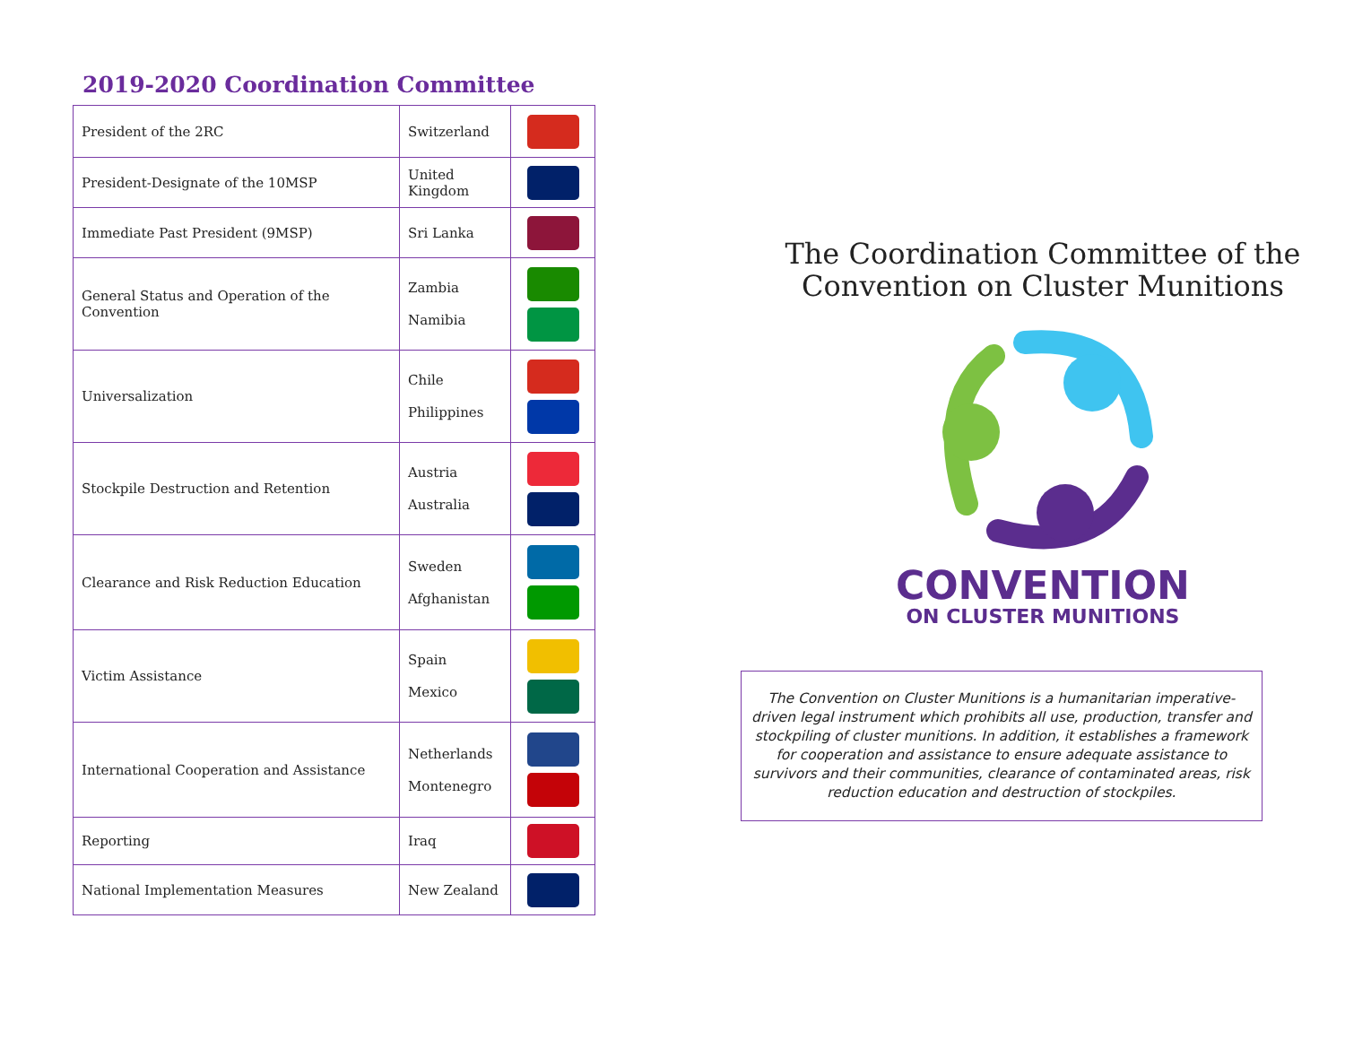2019-2020 Coordination Committee
| President of the 2RC | Switzerland | |
| President-Designate of the 10MSP | United Kingdom | |
| Immediate Past President (9MSP) | Sri Lanka | |
| General Status and Operation of the Convention | Zambia Namibia | |
| Universalization | Chile Philippines | |
| Stockpile Destruction and Retention | Austria Australia | |
| Clearance and Risk Reduction Education | Sweden Afghanistan | |
| Victim Assistance | Spain Mexico | |
| International Cooperation and Assistance | Netherlands Montenegro | |
| Reporting | Iraq | |
| National Implementation Measures | New Zealand | |
The Coordination Committee of the
Convention on Cluster Munitions
CONVENTION
ON CLUSTER MUNITIONS
The Convention on Cluster Munitions is a humanitarian imperative-driven legal instrument which prohibits all use, production, transfer and stockpiling of cluster munitions. In addition, it establishes a framework for cooperation and assistance to ensure adequate assistance to survivors and their communities, clearance of contaminated areas, risk reduction education and destruction of stockpiles.